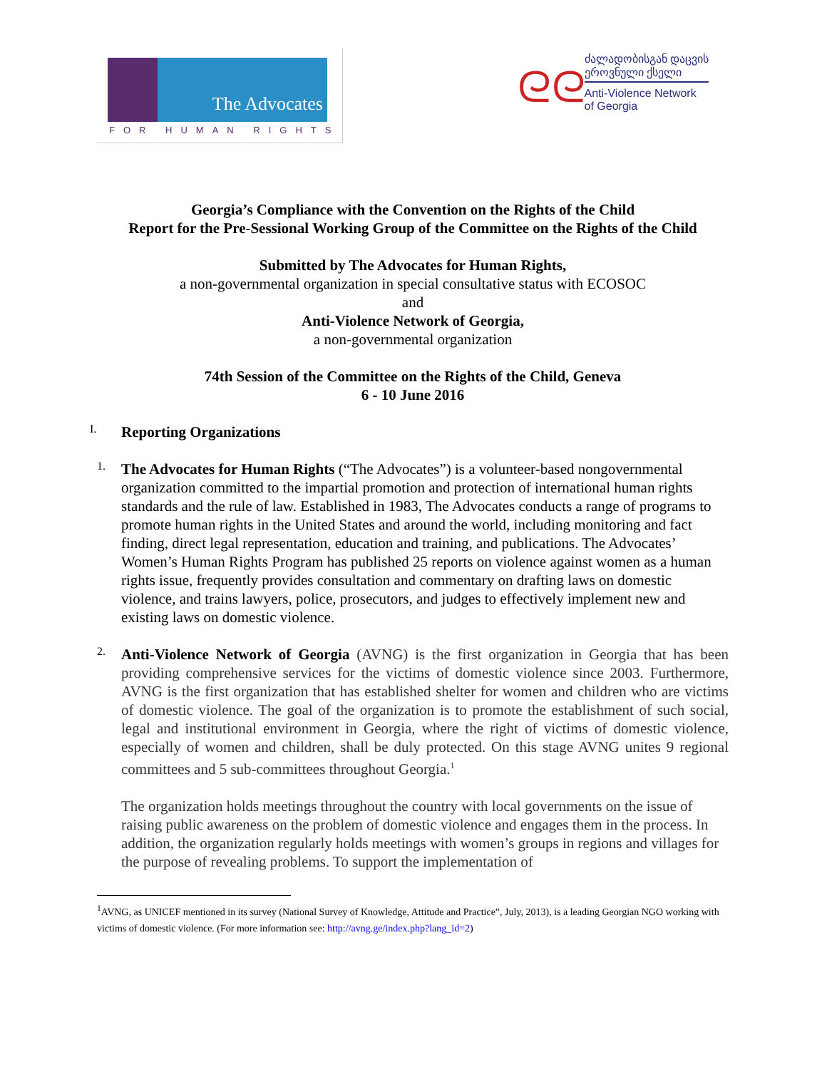The Advocates
FOR HUMAN RIGHTS
ᘓᘓ
ძალადობისგან დაცვის
ეროვნული ქსელი
Anti-Violence Network
of Georgia
Georgia’s Compliance with the Convention on the Rights of the Child
Report for the Pre-Sessional Working Group of the Committee on the Rights of the Child
Submitted by The Advocates for Human Rights,
a non-governmental organization in special consultative status with ECOSOC
and
Anti-Violence Network of Georgia,
a non-governmental organization
74th Session of the Committee on the Rights of the Child, Geneva
6 - 10 June 2016
I.
Reporting Organizations
1.
The Advocates for Human Rights (“The Advocates”) is a volunteer-based nongovernmental organization committed to the impartial promotion and protection of international human rights standards and the rule of law. Established in 1983, The Advocates conducts a range of programs to promote human rights in the United States and around the world, including monitoring and fact finding, direct legal representation, education and training, and publications. The Advocates’ Women’s Human Rights Program has published 25 reports on violence against women as a human rights issue, frequently provides consultation and commentary on drafting laws on domestic violence, and trains lawyers, police, prosecutors, and judges to effectively implement new and existing laws on domestic violence.
2.
Anti-Violence Network of Georgia (AVNG) is the first organization in Georgia that has been providing comprehensive services for the victims of domestic violence since 2003. Furthermore, AVNG is the first organization that has established shelter for women and children who are victims of domestic violence. The goal of the organization is to promote the establishment of such social, legal and institutional environment in Georgia, where the right of victims of domestic violence, especially of women and children, shall be duly protected. On this stage AVNG unites 9 regional committees and 5 sub-committees throughout Georgia.<sup>1</sup>
The organization holds meetings throughout the country with local governments on the issue of raising public awareness on the problem of domestic violence and engages them in the process. In addition, the organization regularly holds meetings with women’s groups in regions and villages for the purpose of revealing problems. To support the implementation of
<sup>1</sup> AVNG, as UNICEF mentioned in its survey (National Survey of Knowledge, Attitude and Practice”, July, 2013), is a leading Georgian NGO working with victims of domestic violence. (For more information see: http://avng.ge/index.php?lang_id=2)